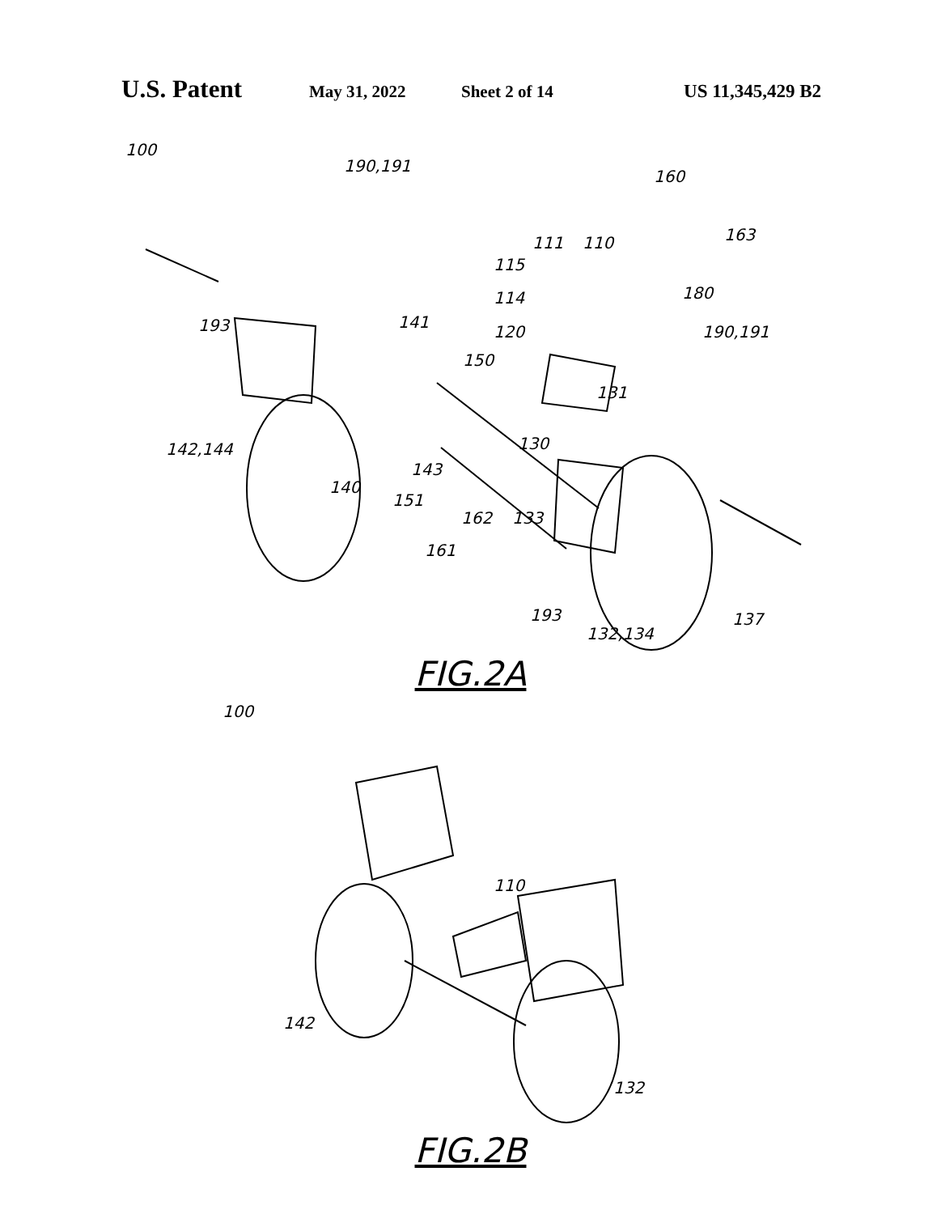U.S. Patent May 31, 2022 Sheet 2 of 14 US 11,345,429 B2
100
190,191
160
163 111 110
115
180 114
193 141
190,191 120
150
131
130 142,144
143
140
151
162 133
161
193 137
132,134
FIG.2A
100
110
142
132
FIG.2B